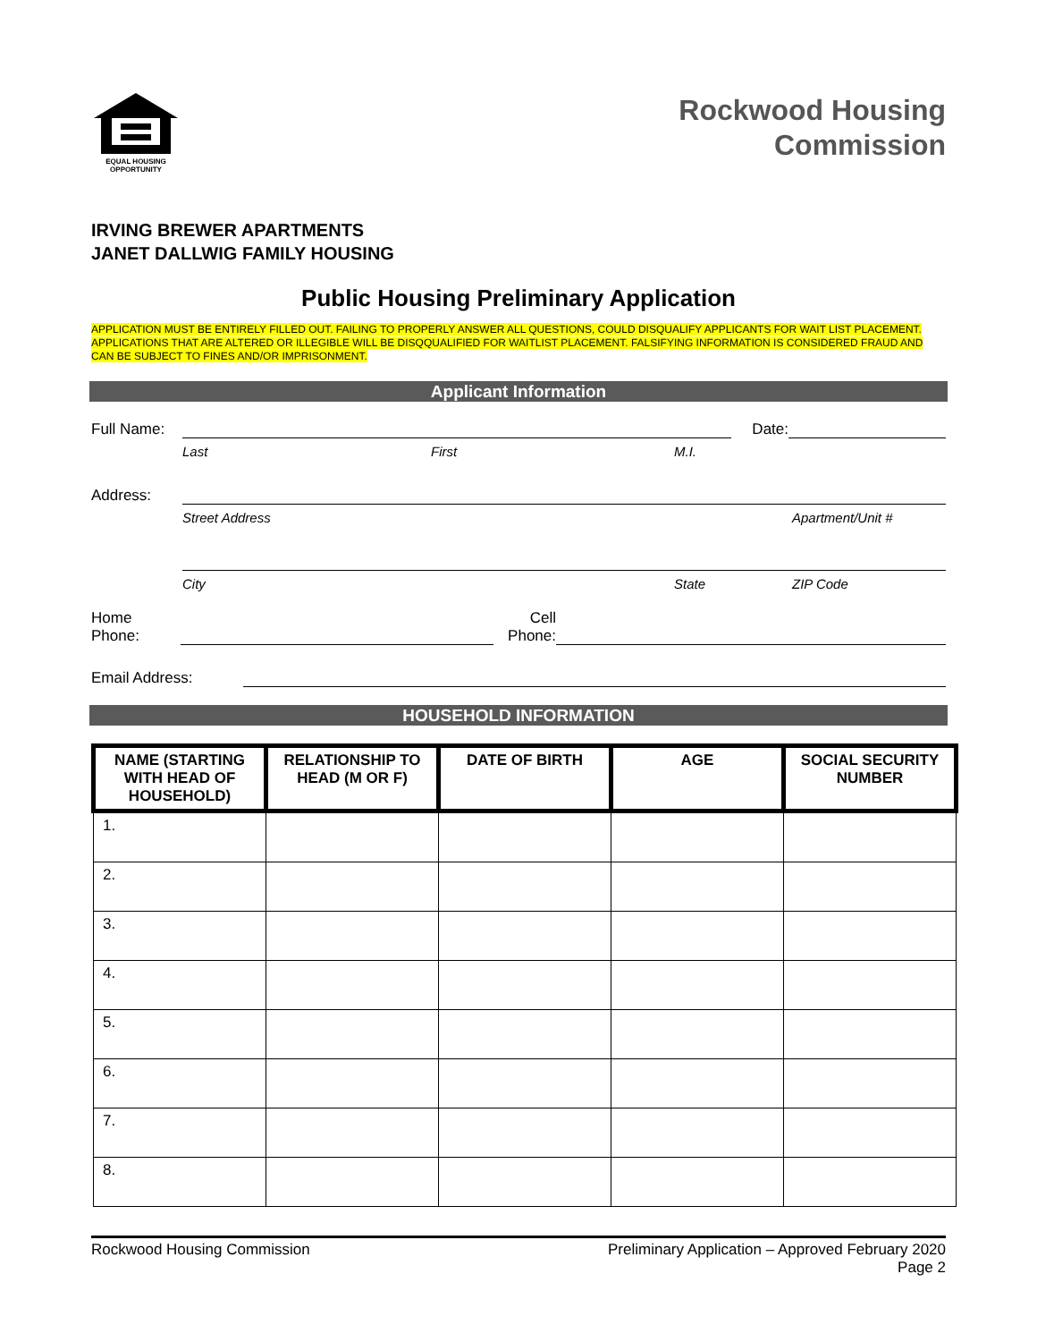EQUAL HOUSING
OPPORTUNITY
Rockwood Housing
Commission
IRVING BREWER APARTMENTS
JANET DALLWIG FAMILY HOUSING
Public Housing Preliminary Application
APPLICATION MUST BE ENTIRELY FILLED OUT. FAILING TO PROPERLY ANSWER ALL QUESTIONS, COULD DISQUALIFY APPLICANTS FOR WAIT LIST PLACEMENT. APPLICATIONS THAT ARE ALTERED OR ILLEGIBLE WILL BE DISQQUALIFIED FOR WAITLIST PLACEMENT. FALSIFYING INFORMATION IS CONSIDERED FRAUD AND CAN BE SUBJECT TO FINES AND/OR IMPRISONMENT.
Applicant Information
Full Name:
Date:
Last First M.I.
Address:
Street Address Apartment/Unit #
City State ZIP Code
Home
Phone:
Cell
Phone:
Email Address:
HOUSEHOLD INFORMATION
| NAME (STARTING WITH HEAD OF HOUSEHOLD) | RELATIONSHIP TO HEAD (M OR F) | DATE OF BIRTH | AGE | SOCIAL SECURITY NUMBER |
| --- | --- | --- | --- | --- |
| 1. | | | | |
| 2. | | | | |
| 3. | | | | |
| 4. | | | | |
| 5. | | | | |
| 6. | | | | |
| 7. | | | | |
| 8. | | | | |
Rockwood Housing Commission Preliminary Application – Approved February 2020
Page 2